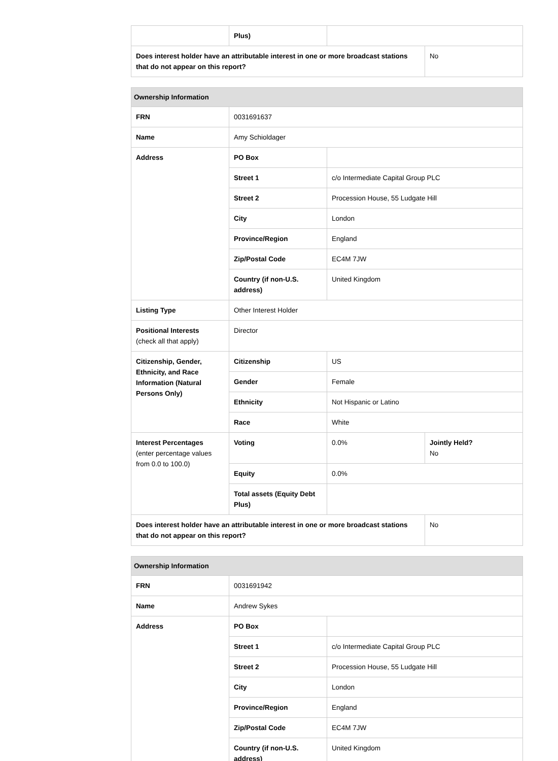| | Plus) | | |
| Does interest holder have an attributable interest in one or more broadcast stations that do not appear on this report? | | | No |
| Ownership Information | | | |
| --- | --- | --- | --- |
| FRN | 0031691637 | | |
| Name | Amy Schioldager | | |
| Address | PO Box | | |
| | Street 1 | c/o Intermediate Capital Group PLC | |
| | Street 2 | Procession House, 55 Ludgate Hill | |
| | City | London | |
| | Province/Region | England | |
| | Zip/Postal Code | EC4M 7JW | |
| | Country (if non-U.S. address) | United Kingdom | |
| Listing Type | Other Interest Holder | | |
| Positional Interests (check all that apply) | Director | | |
| Citizenship, Gender, Ethnicity, and Race Information (Natural Persons Only) | Citizenship | US | |
| | Gender | Female | |
| | Ethnicity | Not Hispanic or Latino | |
| | Race | White | |
| Interest Percentages (enter percentage values from 0.0 to 100.0) | Voting | 0.0% | Jointly Held? No |
| | Equity | 0.0% | |
| | Total assets (Equity Debt Plus) | | |
| Does interest holder have an attributable interest in one or more broadcast stations that do not appear on this report? | | | No |
| Ownership Information | | |
| --- | --- | --- |
| FRN | 0031691942 | |
| Name | Andrew Sykes | |
| Address | PO Box | |
| | Street 1 | c/o Intermediate Capital Group PLC |
| | Street 2 | Procession House, 55 Ludgate Hill |
| | City | London |
| | Province/Region | England |
| | Zip/Postal Code | EC4M 7JW |
| | Country (if non-U.S. address) | United Kingdom |